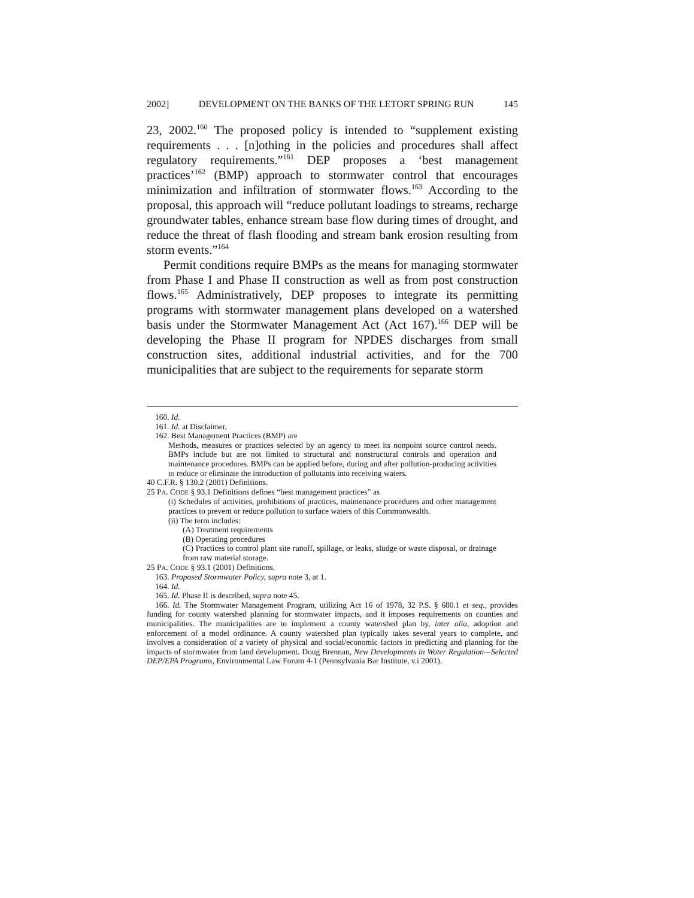2002] DEVELOPMENT ON THE BANKS OF THE LETORT SPRING RUN 145
23, 2002.<sup>160</sup> The proposed policy is intended to “supplement existing requirements . . . [n]othing in the policies and procedures shall affect regulatory requirements.”<sup>161</sup> DEP proposes a ‘best management practices’<sup>162</sup> (BMP) approach to stormwater control that encourages minimization and infiltration of stormwater flows.<sup>163</sup> According to the proposal, this approach will “reduce pollutant loadings to streams, recharge groundwater tables, enhance stream base flow during times of drought, and reduce the threat of flash flooding and stream bank erosion resulting from storm events.”<sup>164</sup>
Permit conditions require BMPs as the means for managing stormwater from Phase I and Phase II construction as well as from post construction flows.<sup>165</sup> Administratively, DEP proposes to integrate its permitting programs with stormwater management plans developed on a watershed basis under the Stormwater Management Act (Act 167).<sup>166</sup> DEP will be developing the Phase II program for NPDES discharges from small construction sites, additional industrial activities, and for the 700 municipalities that are subject to the requirements for separate storm
160. Id.
161. Id. at Disclaimer.
162. Best Management Practices (BMP) are
Methods, measures or practices selected by an agency to meet its nonpoint source control needs. BMPs include but are not limited to structural and nonstructural controls and operation and maintenance procedures. BMPs can be applied before, during and after pollution-producing activities to reduce or eliminate the introduction of pollutants into receiving waters.
40 C.F.R. § 130.2 (2001) Definitions.
25 PA. CODE § 93.1 Definitions defines “best management practices” as
(i) Schedules of activities, prohibitions of practices, maintenance procedures and other management practices to prevent or reduce pollution to surface waters of this Commonwealth.
(ii) The term includes:
(A) Treatment requirements
(B) Operating procedures
(C) Practices to control plant site runoff, spillage, or leaks, sludge or waste disposal, or drainage from raw material storage.
25 PA. CODE § 93.1 (2001) Definitions.
163. Proposed Stormwater Policy, supra note 3, at 1.
164. Id.
165. Id. Phase II is described, supra note 45.
166. Id. The Stormwater Management Program, utilizing Act 16 of 1978, 32 P.S. § 680.1 et seq., provides funding for county watershed planning for stormwater impacts, and it imposes requirements on counties and municipalities. The municipalities are to implement a county watershed plan by, inter alia, adoption and enforcement of a model ordinance. A county watershed plan typically takes several years to complete, and involves a consideration of a variety of physical and social/economic factors in predicting and planning for the impacts of stormwater from land development. Doug Brennan, New Developments in Water Regulation—Selected DEP/EPA Programs, Environmental Law Forum 4-1 (Pennsylvania Bar Institute, v.i 2001).